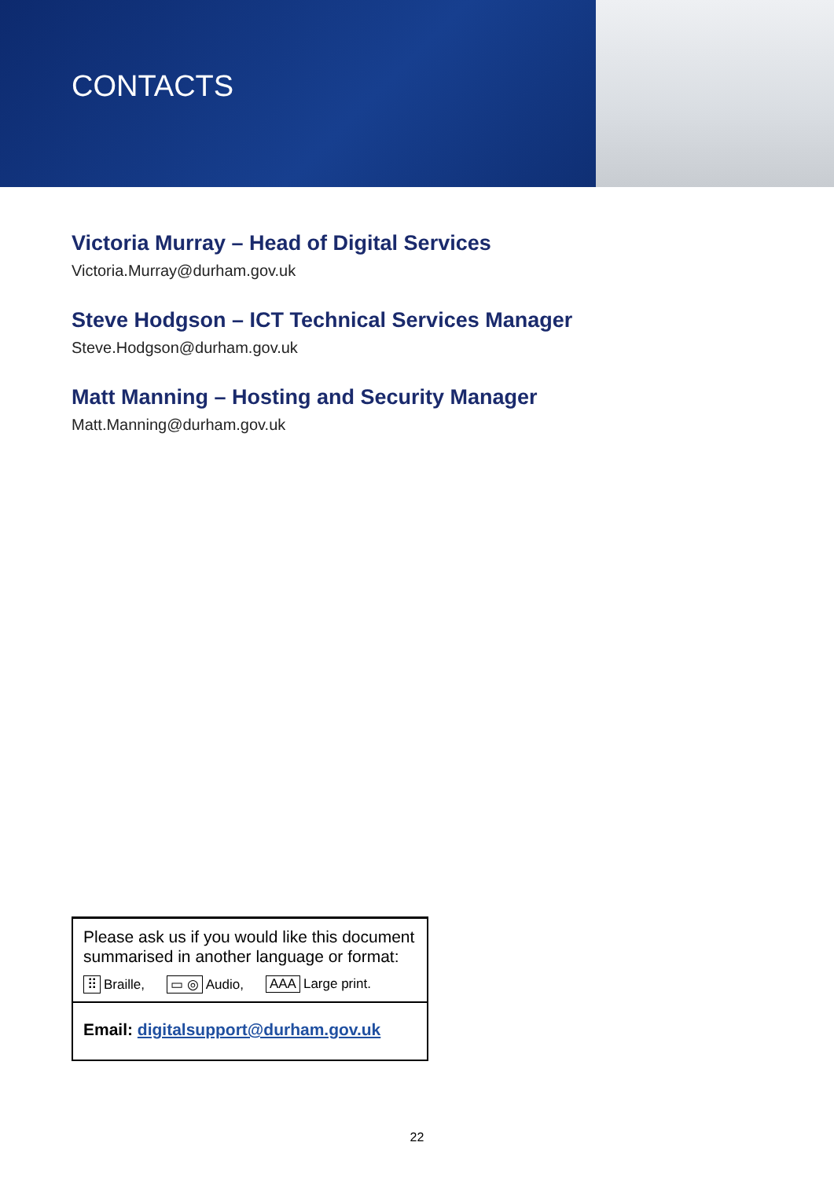CONTACTS
Victoria Murray – Head of Digital Services
Victoria.Murray@durham.gov.uk
Steve Hodgson – ICT Technical Services Manager
Steve.Hodgson@durham.gov.uk
Matt Manning – Hosting and Security Manager
Matt.Manning@durham.gov.uk
Please ask us if you would like this document summarised in another language or format:
⠿ Braille, ▭ ◎ Audio, AAA Large print.
Email: digitalsupport@durham.gov.uk
22